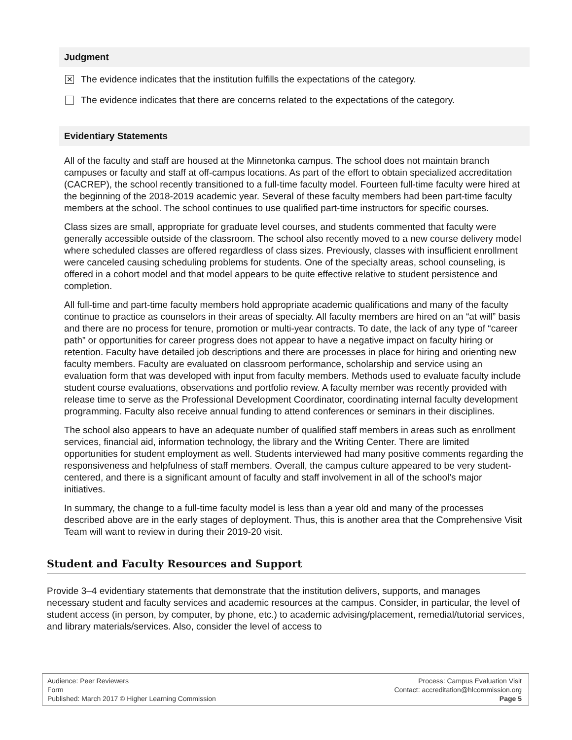Judgment
✕ The evidence indicates that the institution fulfills the expectations of the category.
The evidence indicates that there are concerns related to the expectations of the category.
Evidentiary Statements
All of the faculty and staff are housed at the Minnetonka campus. The school does not maintain branch campuses or faculty and staff at off-campus locations. As part of the effort to obtain specialized accreditation (CACREP), the school recently transitioned to a full-time faculty model. Fourteen full-time faculty were hired at the beginning of the 2018-2019 academic year. Several of these faculty members had been part-time faculty members at the school. The school continues to use qualified part-time instructors for specific courses.
Class sizes are small, appropriate for graduate level courses, and students commented that faculty were generally accessible outside of the classroom. The school also recently moved to a new course delivery model where scheduled classes are offered regardless of class sizes. Previously, classes with insufficient enrollment were canceled causing scheduling problems for students. One of the specialty areas, school counseling, is offered in a cohort model and that model appears to be quite effective relative to student persistence and completion.
All full-time and part-time faculty members hold appropriate academic qualifications and many of the faculty continue to practice as counselors in their areas of specialty. All faculty members are hired on an “at will” basis and there are no process for tenure, promotion or multi-year contracts. To date, the lack of any type of “career path” or opportunities for career progress does not appear to have a negative impact on faculty hiring or retention. Faculty have detailed job descriptions and there are processes in place for hiring and orienting new faculty members. Faculty are evaluated on classroom performance, scholarship and service using an evaluation form that was developed with input from faculty members. Methods used to evaluate faculty include student course evaluations, observations and portfolio review. A faculty member was recently provided with release time to serve as the Professional Development Coordinator, coordinating internal faculty development programming. Faculty also receive annual funding to attend conferences or seminars in their disciplines.
The school also appears to have an adequate number of qualified staff members in areas such as enrollment services, financial aid, information technology, the library and the Writing Center. There are limited opportunities for student employment as well. Students interviewed had many positive comments regarding the responsiveness and helpfulness of staff members. Overall, the campus culture appeared to be very student-centered, and there is a significant amount of faculty and staff involvement in all of the school’s major initiatives.
In summary, the change to a full-time faculty model is less than a year old and many of the processes described above are in the early stages of deployment. Thus, this is another area that the Comprehensive Visit Team will want to review in during their 2019-20 visit.
Student and Faculty Resources and Support
Provide 3–4 evidentiary statements that demonstrate that the institution delivers, supports, and manages necessary student and faculty services and academic resources at the campus. Consider, in particular, the level of student access (in person, by computer, by phone, etc.) to academic advising/placement, remedial/tutorial services, and library materials/services. Also, consider the level of access to
Audience: Peer Reviewers
Form
Published: March 2017 © Higher Learning Commission
Process: Campus Evaluation Visit
Contact: accreditation@hlcommission.org
Page 5